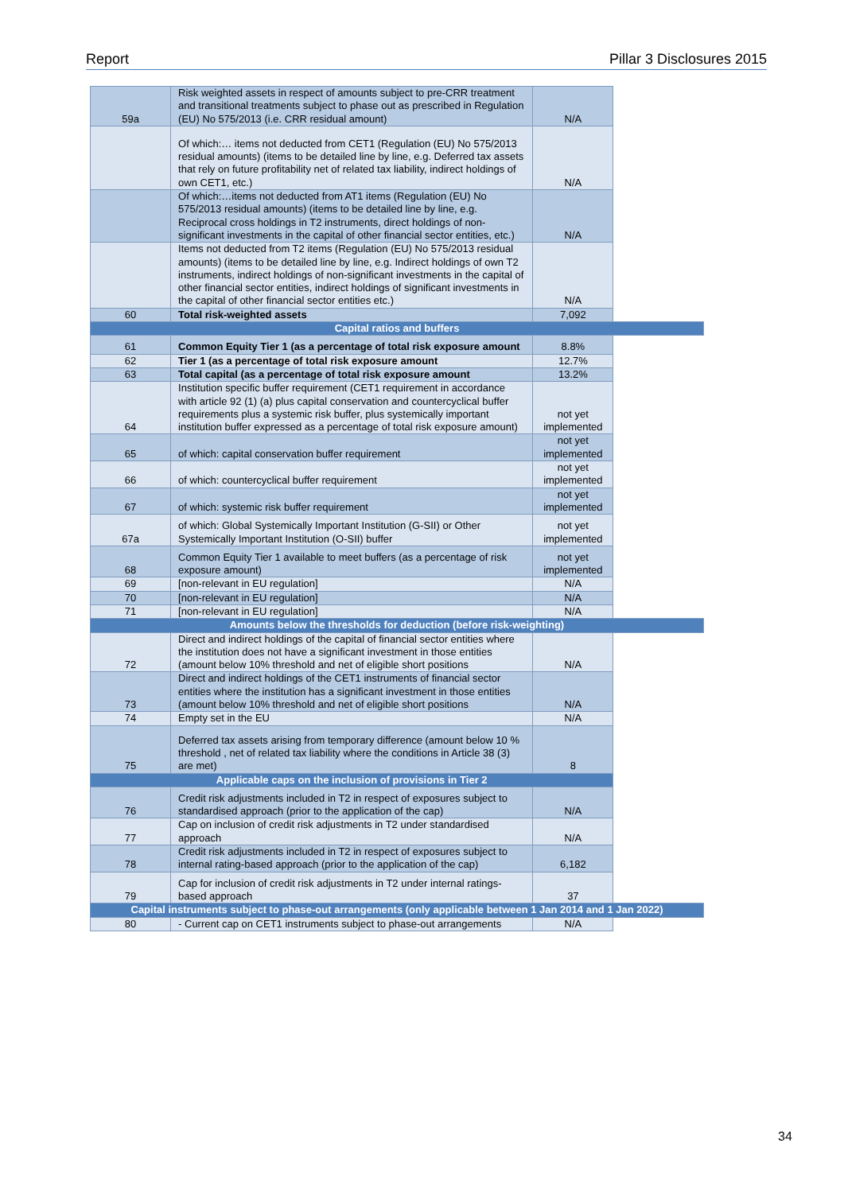Report Pillar 3 Disclosures 2015
| 59a | Risk weighted assets in respect of amounts subject to pre-CRR treatment and transitional treatments subject to phase out as prescribed in Regulation (EU) No 575/2013 (i.e. CRR residual amount) | N/A | |
| | Of which:… items not deducted from CET1 (Regulation (EU) No 575/2013 residual amounts) (items to be detailed line by line, e.g. Deferred tax assets that rely on future profitability net of related tax liability, indirect holdings of own CET1, etc.) | N/A | |
| | Of which:…items not deducted from AT1 items (Regulation (EU) No 575/2013 residual amounts) (items to be detailed line by line, e.g. Reciprocal cross holdings in T2 instruments, direct holdings of non-significant investments in the capital of other financial sector entities, etc.) | N/A | |
| | Items not deducted from T2 items (Regulation (EU) No 575/2013 residual amounts) (items to be detailed line by line, e.g. Indirect holdings of own T2 instruments, indirect holdings of non-significant investments in the capital of other financial sector entities, indirect holdings of significant investments in the capital of other financial sector entities etc.) | N/A | |
| 60 | Total risk-weighted assets | 7,092 | |
| Capital ratios and buffers | | | |
| 61 | Common Equity Tier 1 (as a percentage of total risk exposure amount | 8.8% | |
| 62 | Tier 1 (as a percentage of total risk exposure amount | 12.7% | |
| 63 | Total capital (as a percentage of total risk exposure amount | 13.2% | |
| 64 | Institution specific buffer requirement (CET1 requirement in accordance with article 92 (1) (a) plus capital conservation and countercyclical buffer requirements plus a systemic risk buffer, plus systemically important institution buffer expressed as a percentage of total risk exposure amount) | not yet implemented | |
| 65 | of which: capital conservation buffer requirement | not yet implemented | |
| 66 | of which: countercyclical buffer requirement | not yet implemented | |
| 67 | of which: systemic risk buffer requirement | not yet implemented | |
| 67a | of which: Global Systemically Important Institution (G-SII) or Other Systemically Important Institution (O-SII) buffer | not yet implemented | |
| 68 | Common Equity Tier 1 available to meet buffers (as a percentage of risk exposure amount) | not yet implemented | |
| 69 | [non-relevant in EU regulation] | N/A | |
| 70 | [non-relevant in EU regulation] | N/A | |
| 71 | [non-relevant in EU regulation] | N/A | |
| Amounts below the thresholds for deduction (before risk-weighting) | | | |
| 72 | Direct and indirect holdings of the capital of financial sector entities where the institution does not have a significant investment in those entities (amount below 10% threshold and net of eligible short positions | N/A | |
| 73 | Direct and indirect holdings of the CET1 instruments of financial sector entities where the institution has a significant investment in those entities (amount below 10% threshold and net of eligible short positions | N/A | |
| 74 | Empty set in the EU | N/A | |
| 75 | Deferred tax assets arising from temporary difference (amount below 10 % threshold , net of related tax liability where the conditions in Article 38 (3) are met) | 8 | |
| Applicable caps on the inclusion of provisions in Tier 2 | | | |
| 76 | Credit risk adjustments included in T2 in respect of exposures subject to standardised approach (prior to the application of the cap) | N/A | |
| 77 | Cap on inclusion of credit risk adjustments in T2 under standardised approach | N/A | |
| 78 | Credit risk adjustments included in T2 in respect of exposures subject to internal rating-based approach (prior to the application of the cap) | 6,182 | |
| 79 | Cap for inclusion of credit risk adjustments in T2 under internal ratings-based approach | 37 | |
| Capital instruments subject to phase-out arrangements (only applicable between 1 Jan 2014 and 1 Jan 2022) | | | |
| 80 | - Current cap on CET1 instruments subject to phase-out arrangements | N/A | |
34